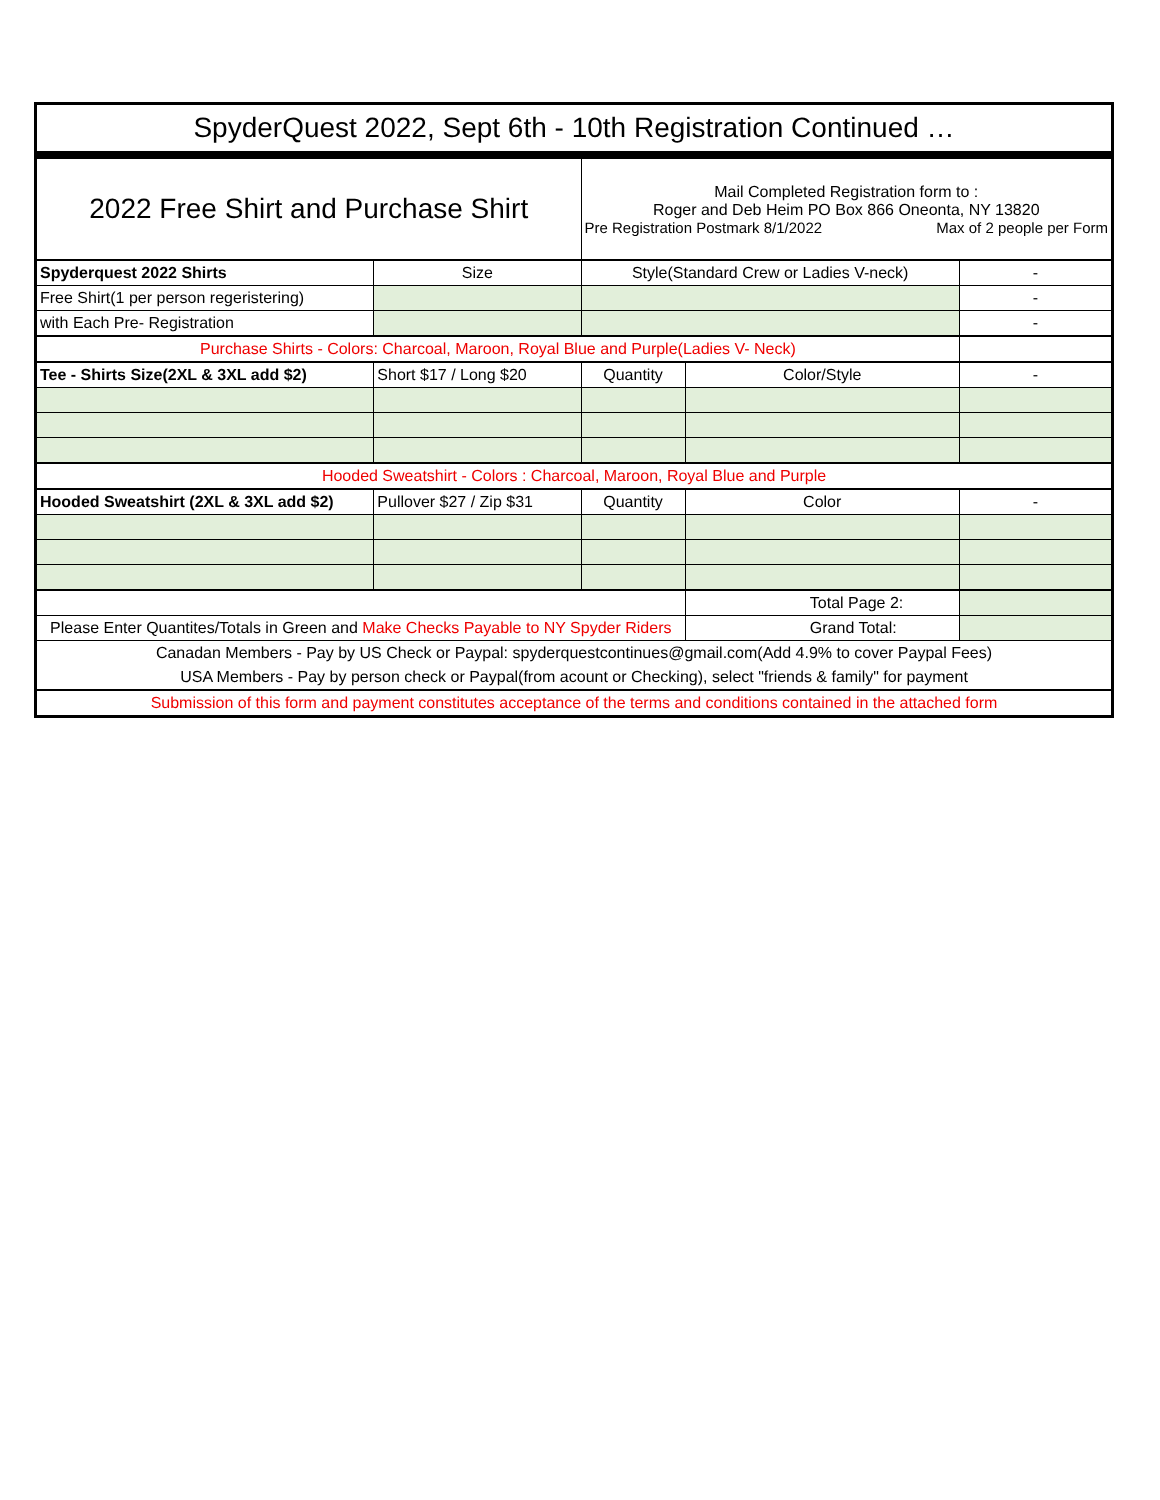| SpyderQuest 2022, Sept 6th - 10th Registration Continued … | | | | |
| 2022 Free Shirt and Purchase Shirt | | Mail Completed Registration form to : Roger and Deb Heim PO Box 866 Oneonta, NY 13820 Pre Registration Postmark 8/1/2022 Max of 2 people per Form | | |
| Spyderquest 2022 Shirts | Size | Style(Standard Crew or Ladies V-neck) | | - |
| Free Shirt(1 per person regeristering) | | | | - |
| with Each Pre- Registration | | | | - |
| Purchase Shirts - Colors: Charcoal, Maroon, Royal Blue and Purple(Ladies V- Neck) | | | | |
| Tee - Shirts Size(2XL & 3XL add $2) | Short $17 / Long $20 | Quantity | Color/Style | - |
| Hooded Sweatshirt - Colors : Charcoal, Maroon, Royal Blue and Purple | | | | |
| Hooded Sweatshirt (2XL & 3XL add $2) | Pullover $27 / Zip $31 | Quantity | Color | - |
| | | | Total Page 2: | |
| Please Enter Quantites/Totals in Green and Make Checks Payable to NY Spyder Riders | | | Grand Total: | |
| Canadan Members - Pay by US Check or Paypal: spyderquestcontinues@gmail.com(Add 4.9% to cover Paypal Fees) | | | | |
| USA Members - Pay by person check or Paypal(from acount or Checking), select "friends & family" for payment | | | | |
| Submission of this form and payment constitutes acceptance of the terms and conditions contained in the attached form | | | | |